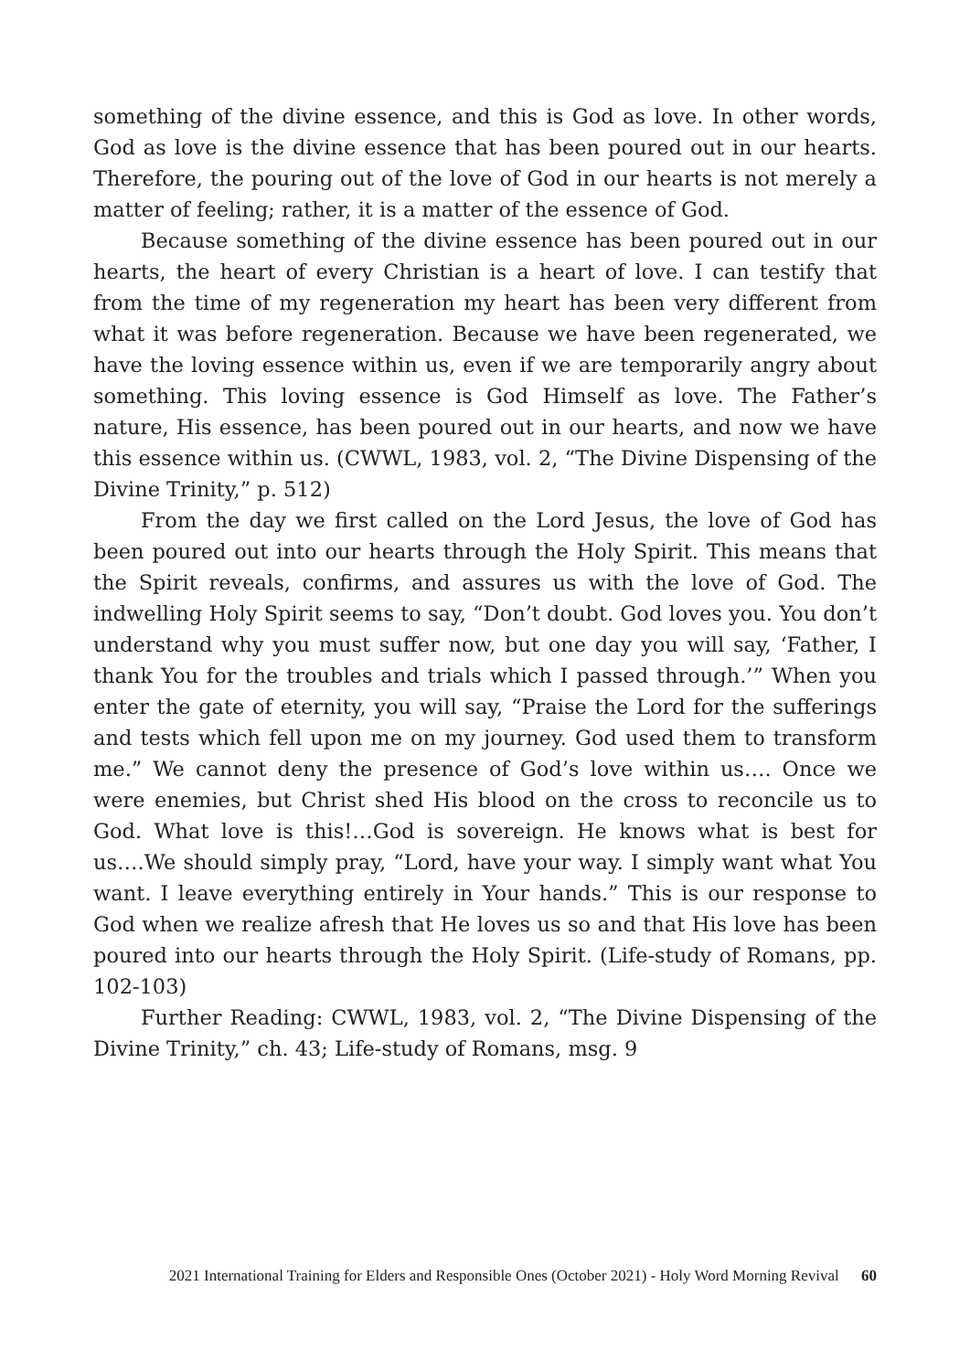something of the divine essence, and this is God as love. In other words, God as love is the divine essence that has been poured out in our hearts. Therefore, the pouring out of the love of God in our hearts is not merely a matter of feeling; rather, it is a matter of the essence of God.
Because something of the divine essence has been poured out in our hearts, the heart of every Christian is a heart of love. I can testify that from the time of my regeneration my heart has been very different from what it was before regeneration. Because we have been regenerated, we have the loving essence within us, even if we are temporarily angry about something. This loving essence is God Himself as love. The Father’s nature, His essence, has been poured out in our hearts, and now we have this essence within us. (CWWL, 1983, vol. 2, “The Divine Dispensing of the Divine Trinity,” p. 512)
From the day we first called on the Lord Jesus, the love of God has been poured out into our hearts through the Holy Spirit. This means that the Spirit reveals, confirms, and assures us with the love of God. The indwelling Holy Spirit seems to say, “Don’t doubt. God loves you. You don’t understand why you must suffer now, but one day you will say, ‘Father, I thank You for the troubles and trials which I passed through.’” When you enter the gate of eternity, you will say, “Praise the Lord for the sufferings and tests which fell upon me on my journey. God used them to transform me.” We cannot deny the presence of God’s love within us…. Once we were enemies, but Christ shed His blood on the cross to reconcile us to God. What love is this!…God is sovereign. He knows what is best for us….We should simply pray, “Lord, have your way. I simply want what You want. I leave everything entirely in Your hands.” This is our response to God when we realize afresh that He loves us so and that His love has been poured into our hearts through the Holy Spirit. (Life-study of Romans, pp. 102-103)
Further Reading: CWWL, 1983, vol. 2, “The Divine Dispensing of the Divine Trinity,” ch. 43; Life-study of Romans, msg. 9
2021 International Training for Elders and Responsible Ones (October 2021) - Holy Word Morning Revival 60